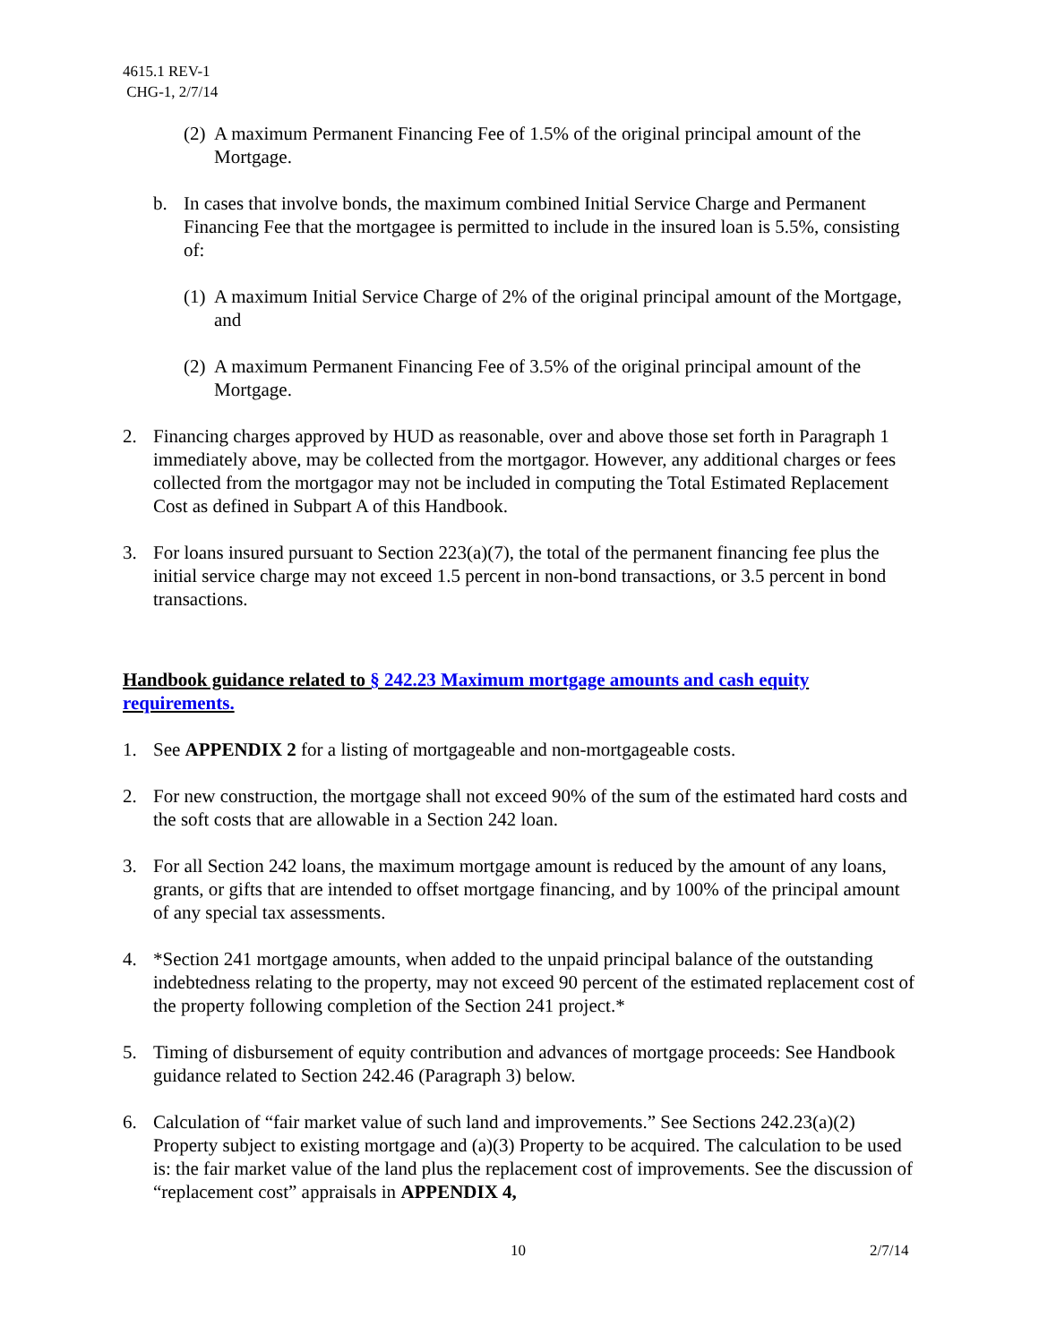4615.1 REV-1
CHG-1, 2/7/14
(2)
A maximum Permanent Financing Fee of 1.5% of the original principal amount of the Mortgage.
b. In cases that involve bonds, the maximum combined Initial Service Charge and Permanent Financing Fee that the mortgagee is permitted to include in the insured loan is 5.5%, consisting of:
(1)
A maximum Initial Service Charge of 2% of the original principal amount of the Mortgage, and
(2)
A maximum Permanent Financing Fee of 3.5% of the original principal amount of the Mortgage.
2. Financing charges approved by HUD as reasonable, over and above those set forth in Paragraph 1 immediately above, may be collected from the mortgagor. However, any additional charges or fees collected from the mortgagor may not be included in computing the Total Estimated Replacement Cost as defined in Subpart A of this Handbook.
3. For loans insured pursuant to Section 223(a)(7), the total of the permanent financing fee plus the initial service charge may not exceed 1.5 percent in non-bond transactions, or 3.5 percent in bond transactions.
Handbook guidance related to § 242.23 Maximum mortgage amounts and cash equity requirements.
1. See APPENDIX 2 for a listing of mortgageable and non-mortgageable costs.
2. For new construction, the mortgage shall not exceed 90% of the sum of the estimated hard costs and the soft costs that are allowable in a Section 242 loan.
3. For all Section 242 loans, the maximum mortgage amount is reduced by the amount of any loans, grants, or gifts that are intended to offset mortgage financing, and by 100% of the principal amount of any special tax assessments.
4. *Section 241 mortgage amounts, when added to the unpaid principal balance of the outstanding indebtedness relating to the property, may not exceed 90 percent of the estimated replacement cost of the property following completion of the Section 241 project.*
5. Timing of disbursement of equity contribution and advances of mortgage proceeds: See Handbook guidance related to Section 242.46 (Paragraph 3) below.
6. Calculation of “fair market value of such land and improvements.” See Sections 242.23(a)(2) Property subject to existing mortgage and (a)(3) Property to be acquired. The calculation to be used is: the fair market value of the land plus the replacement cost of improvements. See the discussion of “replacement cost” appraisals in APPENDIX 4,
10 2/7/14